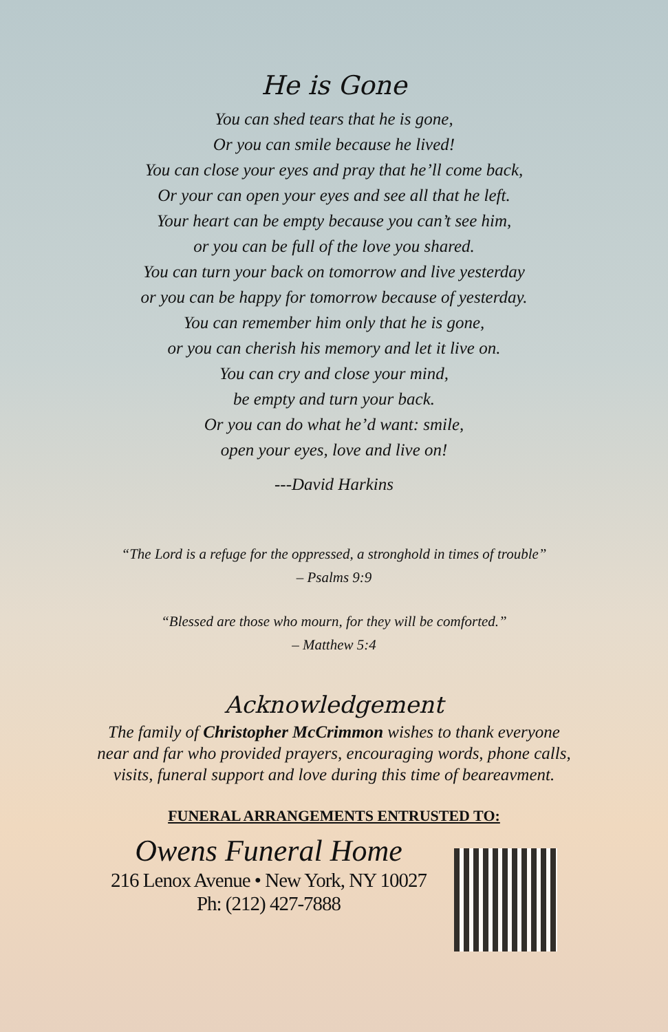He is Gone
You can shed tears that he is gone,
Or you can smile because he lived!
You can close your eyes and pray that he’ll come back,
Or your can open your eyes and see all that he left.
Your heart can be empty because you can’t see him,
or you can be full of the love you shared.
You can turn your back on tomorrow and live yesterday
or you can be happy for tomorrow because of yesterday.
You can remember him only that he is gone,
or you can cherish his memory and let it live on.
You can cry and close your mind,
be empty and turn your back.
Or you can do what he’d want: smile,
open your eyes, love and live on!
---David Harkins
“The Lord is a refuge for the oppressed, a stronghold in times of trouble”
– Psalms 9:9
“Blessed are those who mourn, for they will be comforted.”
– Matthew 5:4
Acknowledgement
The family of Christopher McCrimmon wishes to thank everyone
near and far who provided prayers, encouraging words, phone calls,
visits, funeral support and love during this time of beareavment.
FUNERAL ARRANGEMENTS ENTRUSTED TO:
Owens Funeral Home
216 Lenox Avenue • New York, NY 10027
Ph: (212) 427-7888